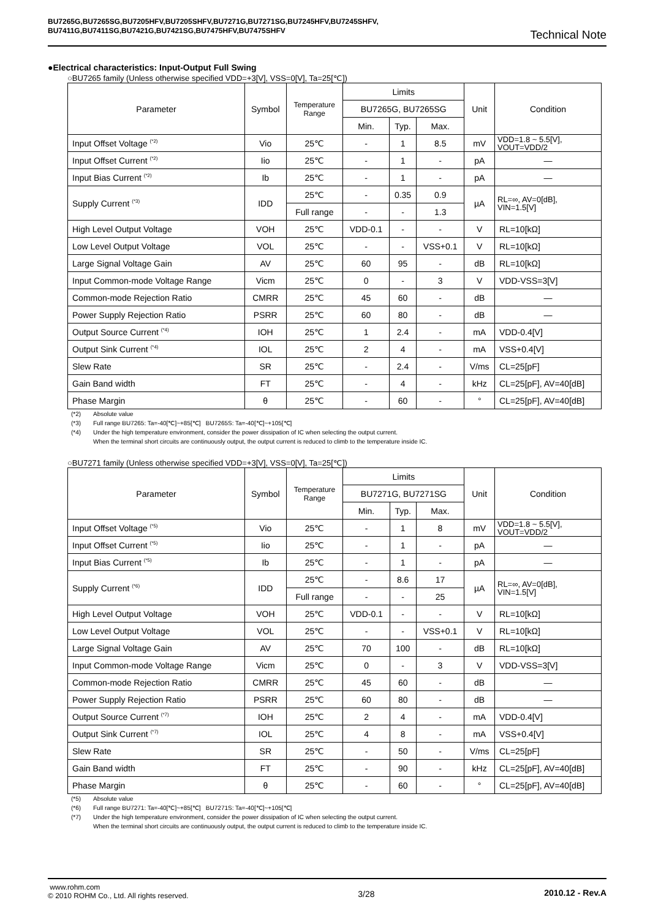BU7265G,BU7265SG,BU7205HFV,BU7205SHFV,BU7271G,BU7271SG,BU7245HFV,BU7245SHFV,
BU7411G,BU7411SG,BU7421G,BU7421SG,BU7475HFV,BU7475SHFV
Technical Note
●Electrical characteristics: Input-Output Full Swing
○BU7265 family (Unless otherwise specified VDD=+3[V], VSS=0[V], Ta=25[℃])
| Parameter | Symbol | Temperature Range | Limits | | | Unit | Condition |
| --- | --- | --- | --- | --- | --- | --- | --- |
| | | | BU7265G, BU7265SG | | | | |
| | | | Min. | Typ. | Max. | | |
| Input Offset Voltage <sup>(*2)</sup> | Vio | 25℃ | - | 1 | 8.5 | mV | VDD=1.8 ~ 5.5[V], VOUT=VDD/2 |
| Input Offset Current <sup>(*2)</sup> | Iio | 25℃ | - | 1 | - | pA | ― |
| Input Bias Current <sup>(*2)</sup> | Ib | 25℃ | - | 1 | - | pA | ― |
| Supply Current <sup>(*3)</sup> | IDD | 25℃ | - | 0.35 | 0.9 | µA | RL=∞, AV=0[dB], VIN=1.5[V] |
| | | Full range | - | - | 1.3 | | |
| High Level Output Voltage | VOH | 25℃ | VDD-0.1 | - | - | V | RL=10[kΩ] |
| Low Level Output Voltage | VOL | 25℃ | - | - | VSS+0.1 | V | RL=10[kΩ] |
| Large Signal Voltage Gain | AV | 25℃ | 60 | 95 | - | dB | RL=10[kΩ] |
| Input Common-mode Voltage Range | Vicm | 25℃ | 0 | - | 3 | V | VDD-VSS=3[V] |
| Common-mode Rejection Ratio | CMRR | 25℃ | 45 | 60 | - | dB | ― |
| Power Supply Rejection Ratio | PSRR | 25℃ | 60 | 80 | - | dB | ― |
| Output Source Current <sup>(*4)</sup> | IOH | 25℃ | 1 | 2.4 | - | mA | VDD-0.4[V] |
| Output Sink Current <sup>(*4)</sup> | IOL | 25℃ | 2 | 4 | - | mA | VSS+0.4[V] |
| Slew Rate | SR | 25℃ | - | 2.4 | - | V/ms | CL=25[pF] |
| Gain Band width | FT | 25℃ | - | 4 | - | kHz | CL=25[pF], AV=40[dB] |
| Phase Margin | θ | 25℃ | - | 60 | - | ° | CL=25[pF], AV=40[dB] |
(*2) Absolute value
(*3) Full range BU7265: Ta=-40[℃]~+85[℃] BU7265S: Ta=-40[℃]~+105[℃]
(*4) Under the high temperature environment, consider the power dissipation of IC when selecting the output current.
When the terminal short circuits are continuously output, the output current is reduced to climb to the temperature inside IC.
○BU7271 family (Unless otherwise specified VDD=+3[V], VSS=0[V], Ta=25[℃])
| Parameter | Symbol | Temperature Range | Limits | | | Unit | Condition |
| --- | --- | --- | --- | --- | --- | --- | --- |
| | | | BU7271G, BU7271SG | | | | |
| | | | Min. | Typ. | Max. | | |
| Input Offset Voltage <sup>(*5)</sup> | Vio | 25℃ | - | 1 | 8 | mV | VDD=1.8 ~ 5.5[V], VOUT=VDD/2 |
| Input Offset Current <sup>(*5)</sup> | Iio | 25℃ | - | 1 | - | pA | ― |
| Input Bias Current <sup>(*5)</sup> | Ib | 25℃ | - | 1 | - | pA | ― |
| Supply Current <sup>(*6)</sup> | IDD | 25℃ | - | 8.6 | 17 | µA | RL=∞, AV=0[dB], VIN=1.5[V] |
| | | Full range | - | - | 25 | | |
| High Level Output Voltage | VOH | 25℃ | VDD-0.1 | - | - | V | RL=10[kΩ] |
| Low Level Output Voltage | VOL | 25℃ | - | - | VSS+0.1 | V | RL=10[kΩ] |
| Large Signal Voltage Gain | AV | 25℃ | 70 | 100 | - | dB | RL=10[kΩ] |
| Input Common-mode Voltage Range | Vicm | 25℃ | 0 | - | 3 | V | VDD-VSS=3[V] |
| Common-mode Rejection Ratio | CMRR | 25℃ | 45 | 60 | - | dB | ― |
| Power Supply Rejection Ratio | PSRR | 25℃ | 60 | 80 | - | dB | ― |
| Output Source Current <sup>(*7)</sup> | IOH | 25℃ | 2 | 4 | - | mA | VDD-0.4[V] |
| Output Sink Current <sup>(*7)</sup> | IOL | 25℃ | 4 | 8 | - | mA | VSS+0.4[V] |
| Slew Rate | SR | 25℃ | - | 50 | - | V/ms | CL=25[pF] |
| Gain Band width | FT | 25℃ | - | 90 | - | kHz | CL=25[pF], AV=40[dB] |
| Phase Margin | θ | 25℃ | - | 60 | - | ° | CL=25[pF], AV=40[dB] |
(*5) Absolute value
(*6) Full range BU7271: Ta=-40[℃]~+85[℃] BU7271S: Ta=-40[℃]~+105[℃]
(*7) Under the high temperature environment, consider the power dissipation of IC when selecting the output current.
When the terminal short circuits are continuously output, the output current is reduced to climb to the temperature inside IC.
www.rohm.com
© 2010 ROHM Co., Ltd. All rights reserved.
3/28 2010.12 - Rev.A